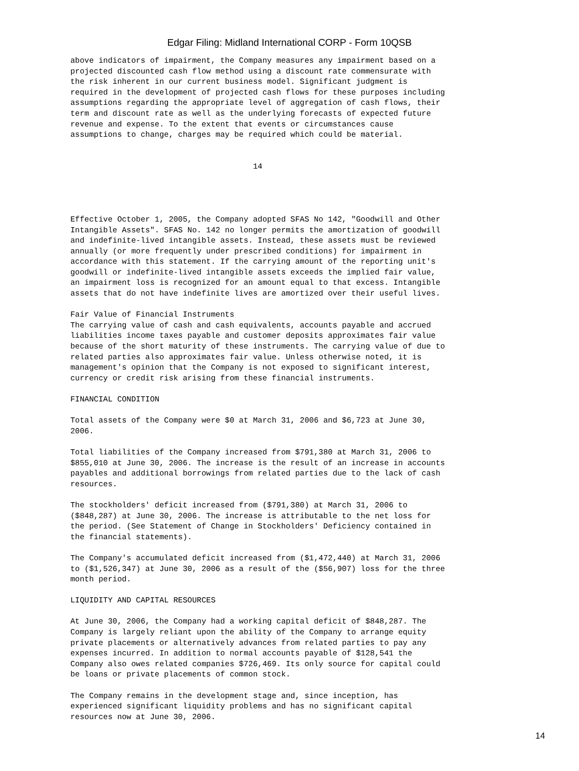Edgar Filing: Midland International CORP - Form 10QSB
above indicators of impairment, the Company measures any impairment based on a
projected discounted cash flow method using a discount rate commensurate with
the risk inherent in our current business model. Significant judgment is
required in the development of projected cash flows for these purposes including
assumptions regarding the appropriate level of aggregation of cash flows, their
term and discount rate as well as the underlying forecasts of expected future
revenue and expense. To the extent that events or circumstances cause
assumptions to change, charges may be required which could be material.


                                       14




Effective October 1, 2005, the Company adopted SFAS No 142, "Goodwill and Other
Intangible Assets". SFAS No. 142 no longer permits the amortization of goodwill
and indefinite-lived intangible assets. Instead, these assets must be reviewed
annually (or more frequently under prescribed conditions) for impairment in
accordance with this statement. If the carrying amount of the reporting unit's
goodwill or indefinite-lived intangible assets exceeds the implied fair value,
an impairment loss is recognized for an amount equal to that excess. Intangible
assets that do not have indefinite lives are amortized over their useful lives.

Fair Value of Financial Instruments
The carrying value of cash and cash equivalents, accounts payable and accrued
liabilities income taxes payable and customer deposits approximates fair value
because of the short maturity of these instruments. The carrying value of due to
related parties also approximates fair value. Unless otherwise noted, it is
management's opinion that the Company is not exposed to significant interest,
currency or credit risk arising from these financial instruments.

FINANCIAL CONDITION

Total assets of the Company were $0 at March 31, 2006 and $6,723 at June 30,
2006.

Total liabilities of the Company increased from $791,380 at March 31, 2006 to
$855,010 at June 30, 2006. The increase is the result of an increase in accounts
payables and additional borrowings from related parties due to the lack of cash
resources.

The stockholders' deficit increased from ($791,380) at March 31, 2006 to
($848,287) at June 30, 2006. The increase is attributable to the net loss for
the period. (See Statement of Change in Stockholders' Deficiency contained in
the financial statements).

The Company's accumulated deficit increased from ($1,472,440) at March 31, 2006
to ($1,526,347) at June 30, 2006 as a result of the ($56,907) loss for the three
month period.

LIQUIDITY AND CAPITAL RESOURCES

At June 30, 2006, the Company had a working capital deficit of $848,287. The
Company is largely reliant upon the ability of the Company to arrange equity
private placements or alternatively advances from related parties to pay any
expenses incurred. In addition to normal accounts payable of $128,541 the
Company also owes related companies $726,469. Its only source for capital could
be loans or private placements of common stock.

The Company remains in the development stage and, since inception, has
experienced significant liquidity problems and has no significant capital
resources now at June 30, 2006.
14